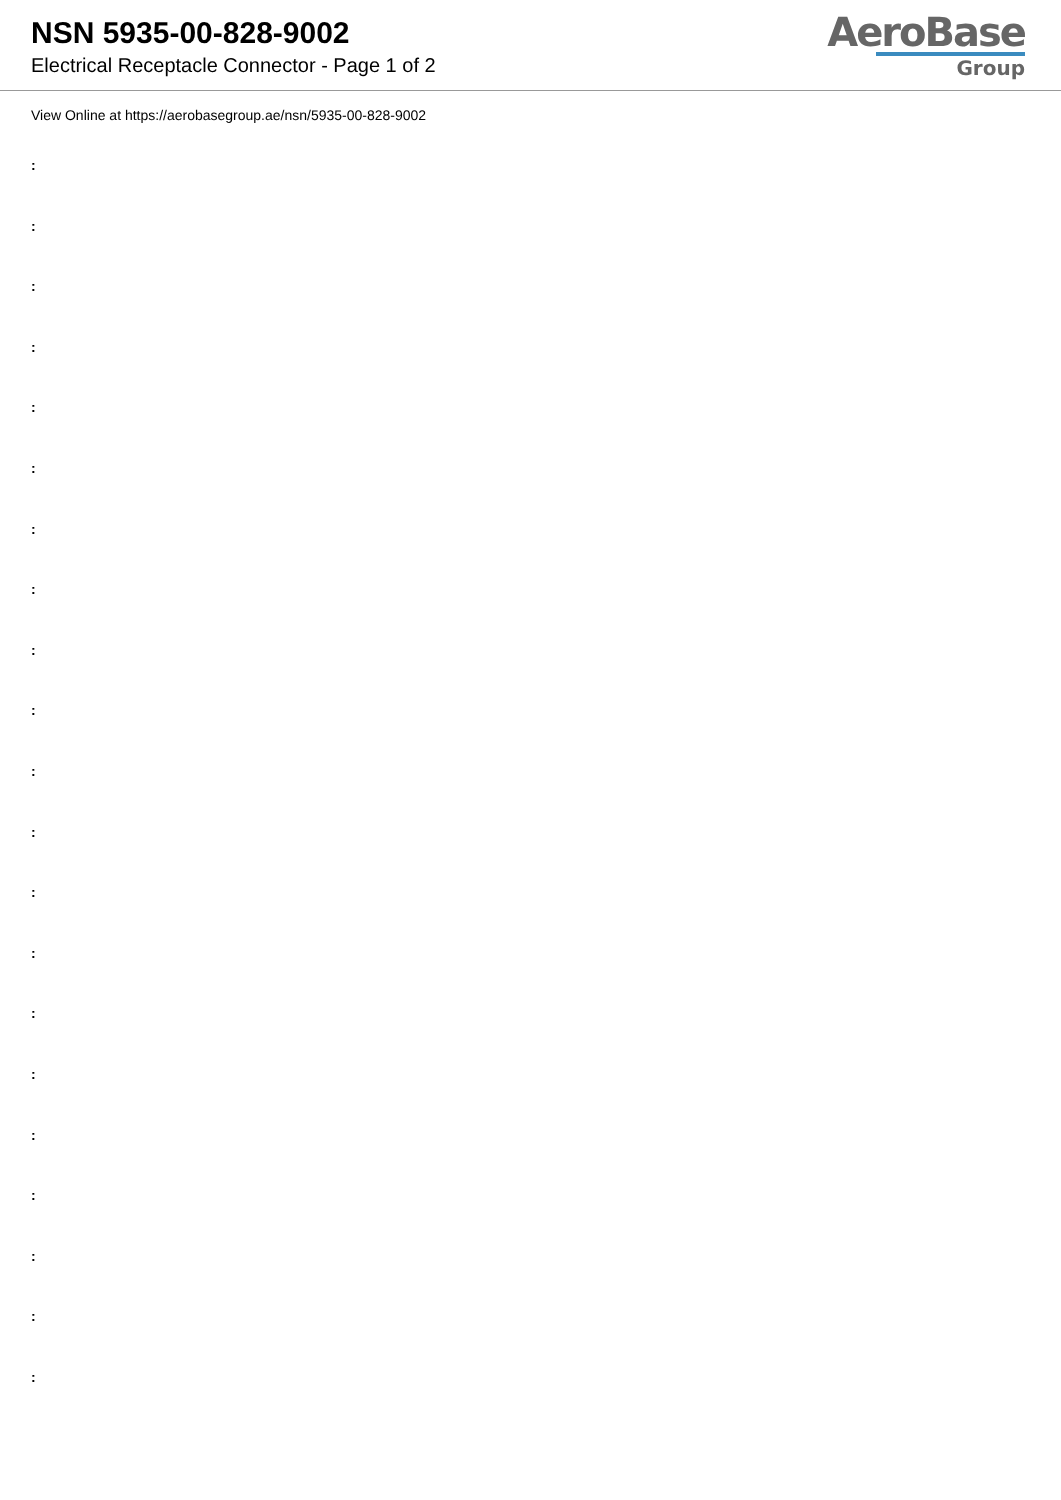NSN 5935-00-828-9002
Electrical Receptacle Connector - Page 1 of 2
AeroBase
Group
View Online at https://aerobasegroup.ae/nsn/5935-00-828-9002
:
:
:
:
:
:
:
:
:
:
:
:
:
:
:
:
:
:
:
:
: